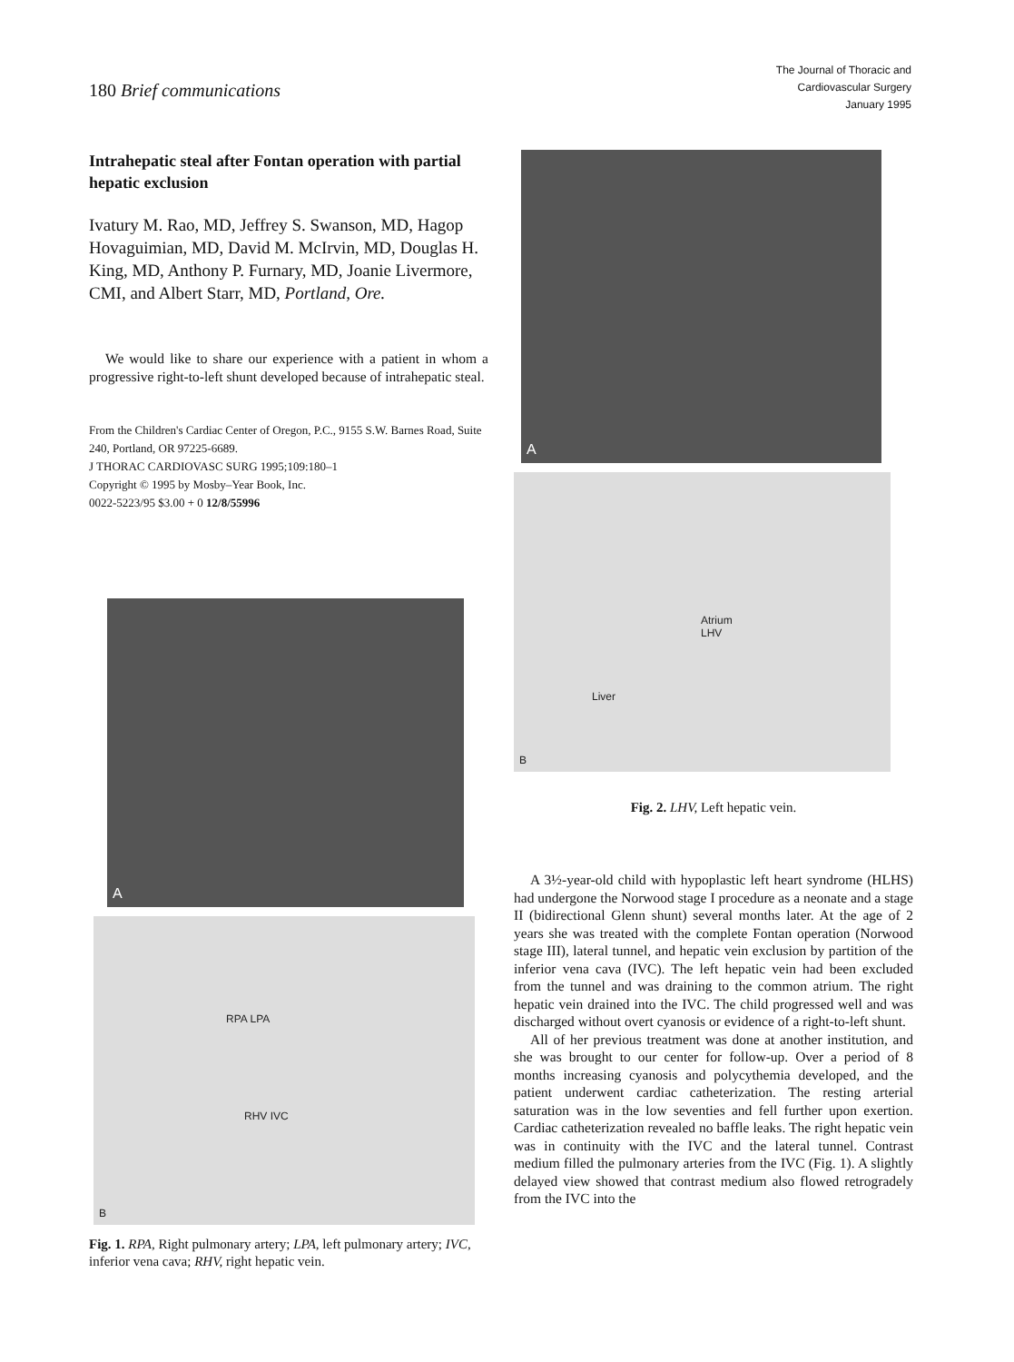180 Brief communications
The Journal of Thoracic and
Cardiovascular Surgery
January 1995
Intrahepatic steal after Fontan operation with partial hepatic exclusion
Ivatury M. Rao, MD, Jeffrey S. Swanson, MD, Hagop Hovaguimian, MD, David M. McIrvin, MD, Douglas H. King, MD, Anthony P. Furnary, MD, Joanie Livermore, CMI, and Albert Starr, MD, Portland, Ore.
We would like to share our experience with a patient in whom a progressive right-to-left shunt developed because of intrahepatic steal.
From the Children's Cardiac Center of Oregon, P.C., 9155 S.W. Barnes Road, Suite 240, Portland, OR 97225-6689.
J THORAC CARDIOVASC SURG 1995;109:180–1
Copyright © 1995 by Mosby–Year Book, Inc.
0022-5223/95 $3.00 + 0 12/8/55996
A
RPA LPA
RHV IVC
B
Fig. 1. RPA, Right pulmonary artery; LPA, left pulmonary artery; IVC, inferior vena cava; RHV, right hepatic vein.
A
Atrium
LHV
Liver
B
Fig. 2. LHV, Left hepatic vein.
A 3½-year-old child with hypoplastic left heart syndrome (HLHS) had undergone the Norwood stage I procedure as a neonate and a stage II (bidirectional Glenn shunt) several months later. At the age of 2 years she was treated with the complete Fontan operation (Norwood stage III), lateral tunnel, and hepatic vein exclusion by partition of the inferior vena cava (IVC). The left hepatic vein had been excluded from the tunnel and was draining to the common atrium. The right hepatic vein drained into the IVC. The child progressed well and was discharged without overt cyanosis or evidence of a right-to-left shunt.
All of her previous treatment was done at another institution, and she was brought to our center for follow-up. Over a period of 8 months increasing cyanosis and polycythemia developed, and the patient underwent cardiac catheterization. The resting arterial saturation was in the low seventies and fell further upon exertion. Cardiac catheterization revealed no baffle leaks. The right hepatic vein was in continuity with the IVC and the lateral tunnel. Contrast medium filled the pulmonary arteries from the IVC (Fig. 1). A slightly delayed view showed that contrast medium also flowed retrogradely from the IVC into the